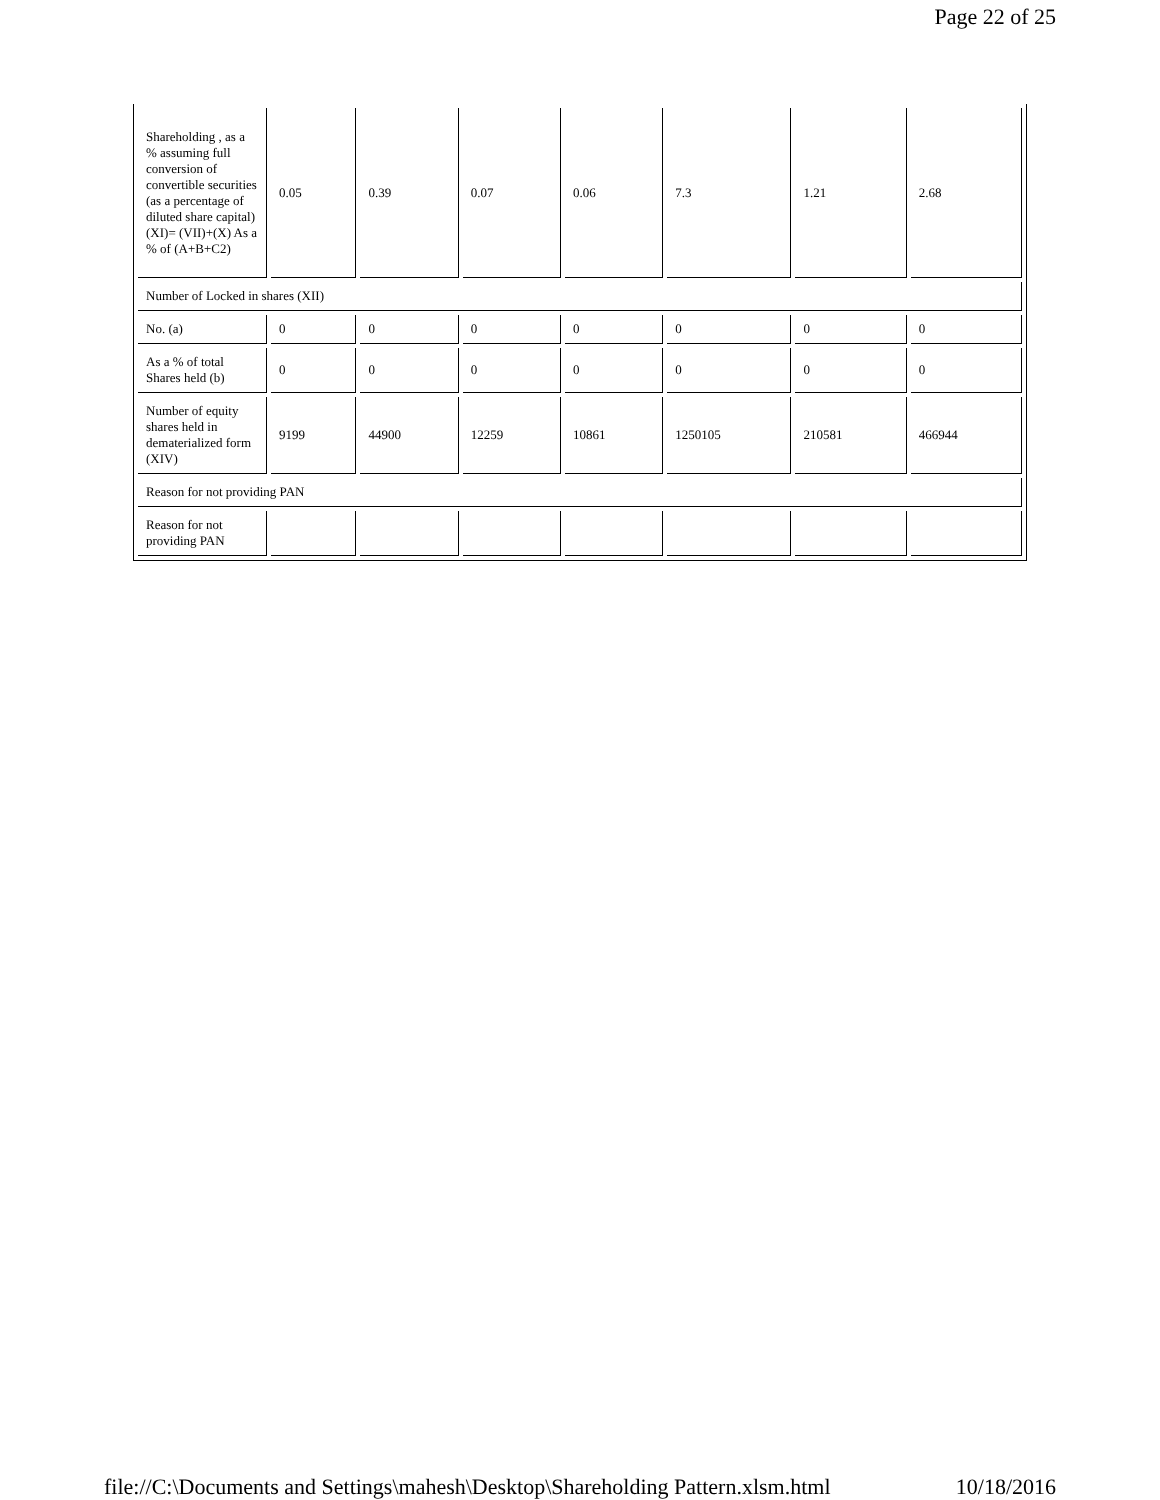Page 22 of 25
| Shareholding , as a % assuming full conversion of convertible securities (as a percentage of diluted share capital) (XI)= (VII)+(X) As a % of (A+B+C2) | 0.05 | 0.39 | 0.07 | 0.06 | 7.3 | 1.21 | 2.68 |
| Number of Locked in shares (XII) | | | | | | | |
| No. (a) | 0 | 0 | 0 | 0 | 0 | 0 | 0 |
| As a % of total Shares held (b) | 0 | 0 | 0 | 0 | 0 | 0 | 0 |
| Number of equity shares held in dematerialized form (XIV) | 9199 | 44900 | 12259 | 10861 | 1250105 | 210581 | 466944 |
| Reason for not providing PAN | | | | | | | |
| Reason for not providing PAN | | | | | | | |
file://C:\Documents and Settings\mahesh\Desktop\Shareholding Pattern.xlsm.html 10/18/2016